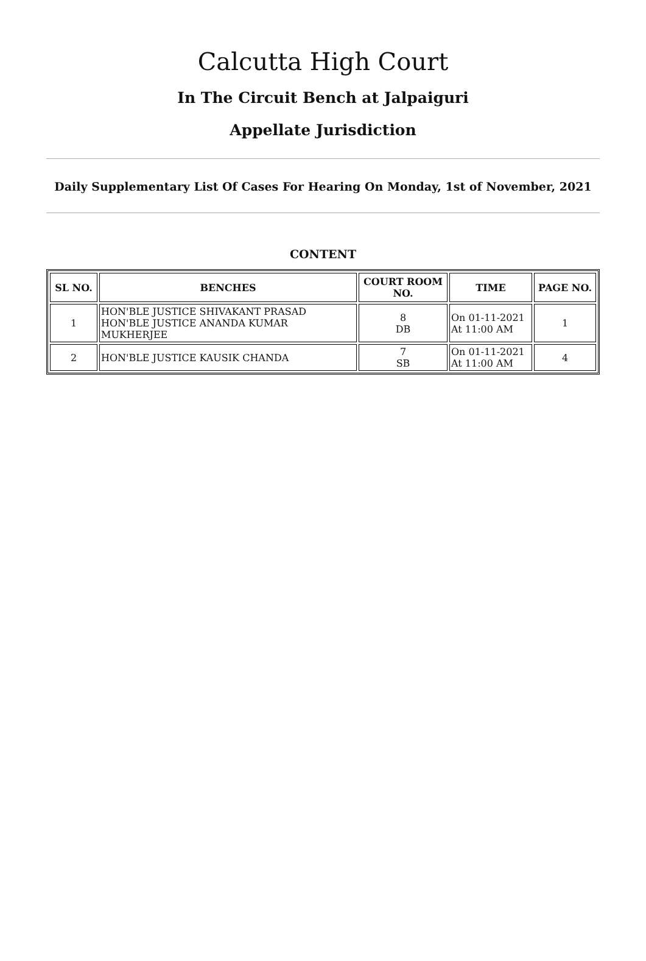Calcutta High Court
In The Circuit Bench at Jalpaiguri
Appellate Jurisdiction
Daily Supplementary List Of Cases For Hearing On Monday, 1st of November, 2021
CONTENT
| SL NO. | BENCHES | COURT ROOM NO. | TIME | PAGE NO. |
| --- | --- | --- | --- | --- |
| 1 | HON'BLE JUSTICE SHIVAKANT PRASAD HON'BLE JUSTICE ANANDA KUMAR MUKHERJEE | 8 DB | On 01-11-2021 At 11:00 AM | 1 |
| 2 | HON'BLE JUSTICE KAUSIK CHANDA | 7 SB | On 01-11-2021 At 11:00 AM | 4 |